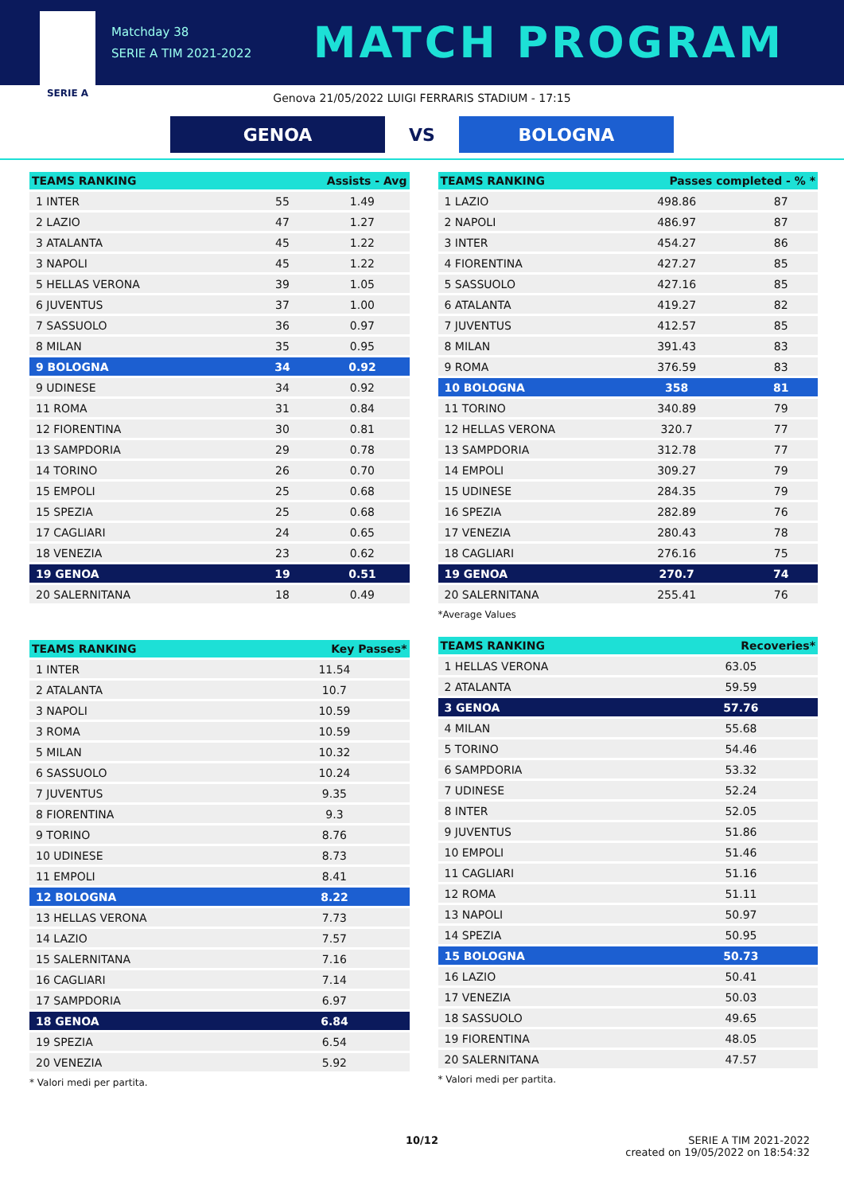SERIE A
Matchday 38
SERIE A TIM 2021-2022
MATCH PROGRAM
Genova 21/05/2022 LUIGI FERRARIS STADIUM - 17:15
GENOA
VS
BOLOGNA
| TEAMS RANKING | Assists - Avg | |
| --- | --- | --- |
| 1 INTER | 55 | 1.49 |
| 2 LAZIO | 47 | 1.27 |
| 3 ATALANTA | 45 | 1.22 |
| 3 NAPOLI | 45 | 1.22 |
| 5 HELLAS VERONA | 39 | 1.05 |
| 6 JUVENTUS | 37 | 1.00 |
| 7 SASSUOLO | 36 | 0.97 |
| 8 MILAN | 35 | 0.95 |
| 9 BOLOGNA | 34 | 0.92 |
| 9 UDINESE | 34 | 0.92 |
| 11 ROMA | 31 | 0.84 |
| 12 FIORENTINA | 30 | 0.81 |
| 13 SAMPDORIA | 29 | 0.78 |
| 14 TORINO | 26 | 0.70 |
| 15 EMPOLI | 25 | 0.68 |
| 15 SPEZIA | 25 | 0.68 |
| 17 CAGLIARI | 24 | 0.65 |
| 18 VENEZIA | 23 | 0.62 |
| 19 GENOA | 19 | 0.51 |
| 20 SALERNITANA | 18 | 0.49 |
| TEAMS RANKING | Key Passes* |
| --- | --- |
| 1 INTER | 11.54 |
| 2 ATALANTA | 10.7 |
| 3 NAPOLI | 10.59 |
| 3 ROMA | 10.59 |
| 5 MILAN | 10.32 |
| 6 SASSUOLO | 10.24 |
| 7 JUVENTUS | 9.35 |
| 8 FIORENTINA | 9.3 |
| 9 TORINO | 8.76 |
| 10 UDINESE | 8.73 |
| 11 EMPOLI | 8.41 |
| 12 BOLOGNA | 8.22 |
| 13 HELLAS VERONA | 7.73 |
| 14 LAZIO | 7.57 |
| 15 SALERNITANA | 7.16 |
| 16 CAGLIARI | 7.14 |
| 17 SAMPDORIA | 6.97 |
| 18 GENOA | 6.84 |
| 19 SPEZIA | 6.54 |
| 20 VENEZIA | 5.92 |
* Valori medi per partita.
| TEAMS RANKING | Passes completed - % * | |
| --- | --- | --- |
| 1 LAZIO | 498.86 | 87 |
| 2 NAPOLI | 486.97 | 87 |
| 3 INTER | 454.27 | 86 |
| 4 FIORENTINA | 427.27 | 85 |
| 5 SASSUOLO | 427.16 | 85 |
| 6 ATALANTA | 419.27 | 82 |
| 7 JUVENTUS | 412.57 | 85 |
| 8 MILAN | 391.43 | 83 |
| 9 ROMA | 376.59 | 83 |
| 10 BOLOGNA | 358 | 81 |
| 11 TORINO | 340.89 | 79 |
| 12 HELLAS VERONA | 320.7 | 77 |
| 13 SAMPDORIA | 312.78 | 77 |
| 14 EMPOLI | 309.27 | 79 |
| 15 UDINESE | 284.35 | 79 |
| 16 SPEZIA | 282.89 | 76 |
| 17 VENEZIA | 280.43 | 78 |
| 18 CAGLIARI | 276.16 | 75 |
| 19 GENOA | 270.7 | 74 |
| 20 SALERNITANA | 255.41 | 76 |
*Average Values
| TEAMS RANKING | Recoveries* |
| --- | --- |
| 1 HELLAS VERONA | 63.05 |
| 2 ATALANTA | 59.59 |
| 3 GENOA | 57.76 |
| 4 MILAN | 55.68 |
| 5 TORINO | 54.46 |
| 6 SAMPDORIA | 53.32 |
| 7 UDINESE | 52.24 |
| 8 INTER | 52.05 |
| 9 JUVENTUS | 51.86 |
| 10 EMPOLI | 51.46 |
| 11 CAGLIARI | 51.16 |
| 12 ROMA | 51.11 |
| 13 NAPOLI | 50.97 |
| 14 SPEZIA | 50.95 |
| 15 BOLOGNA | 50.73 |
| 16 LAZIO | 50.41 |
| 17 VENEZIA | 50.03 |
| 18 SASSUOLO | 49.65 |
| 19 FIORENTINA | 48.05 |
| 20 SALERNITANA | 47.57 |
* Valori medi per partita.
10/12 SERIE A TIM 2021-2022
created on 19/05/2022 on 18:54:32